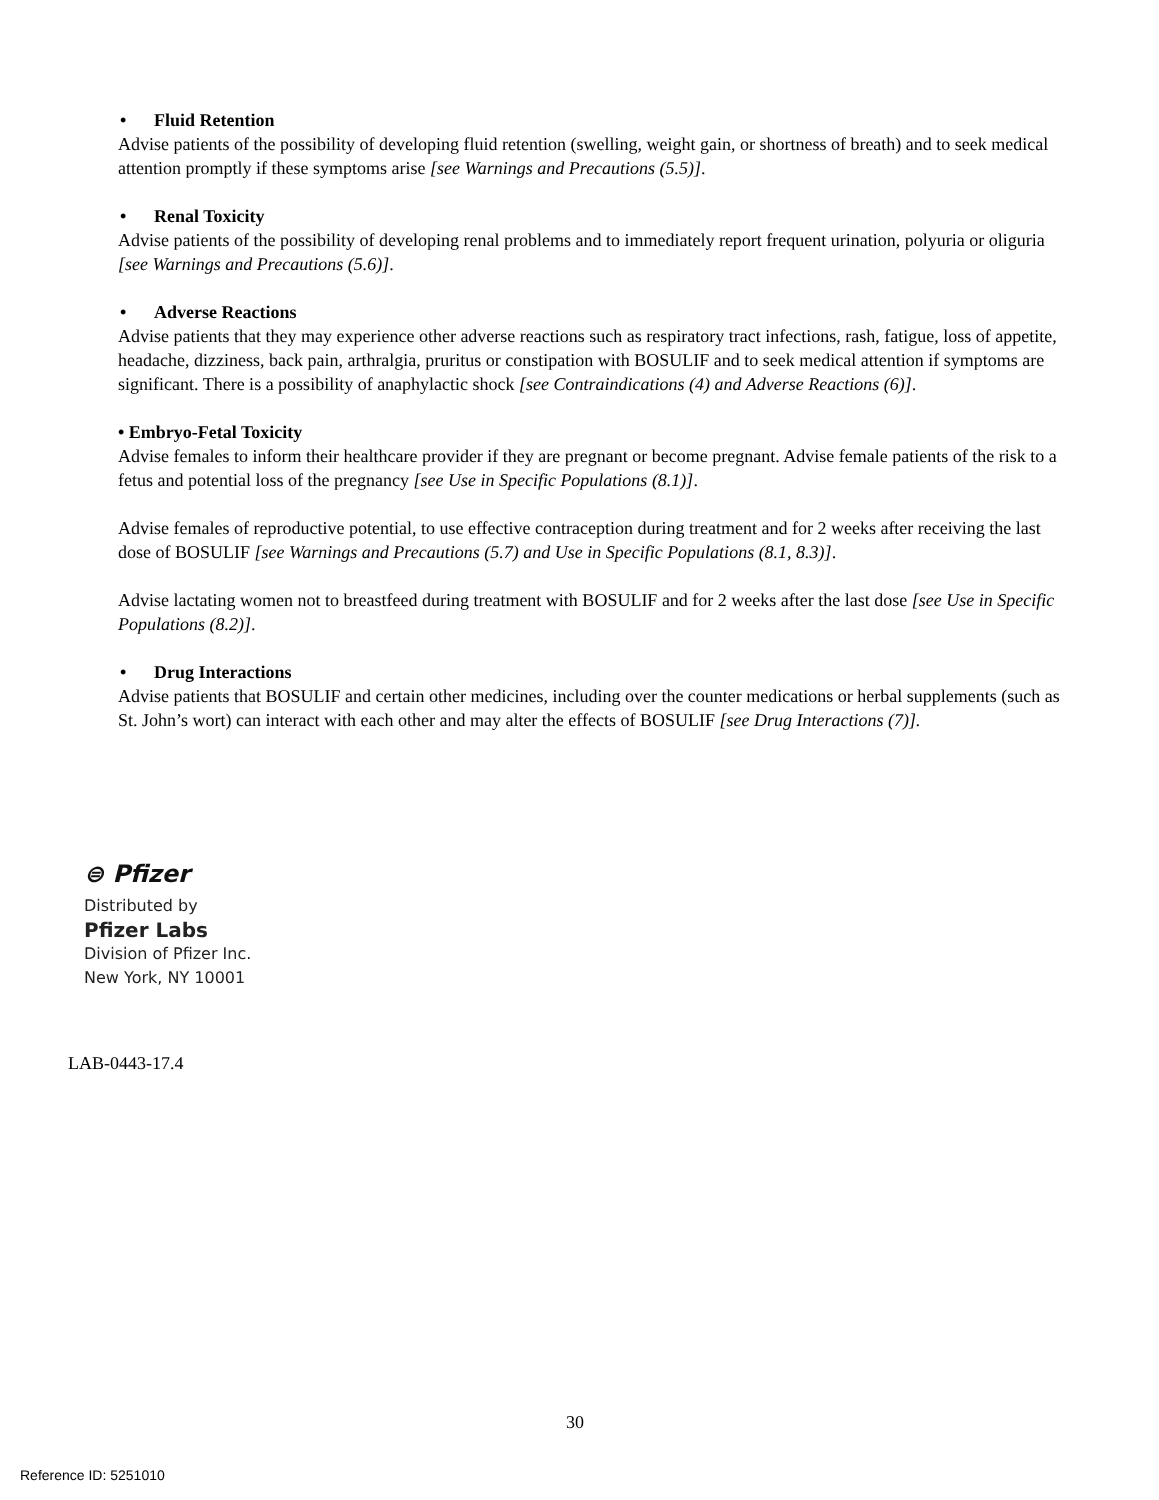• Fluid Retention
Advise patients of the possibility of developing fluid retention (swelling, weight gain, or shortness of breath) and to seek medical attention promptly if these symptoms arise [see Warnings and Precautions (5.5)].
• Renal Toxicity
Advise patients of the possibility of developing renal problems and to immediately report frequent urination, polyuria or oliguria [see Warnings and Precautions (5.6)].
• Adverse Reactions
Advise patients that they may experience other adverse reactions such as respiratory tract infections, rash, fatigue, loss of appetite, headache, dizziness, back pain, arthralgia, pruritus or constipation with BOSULIF and to seek medical attention if symptoms are significant. There is a possibility of anaphylactic shock [see Contraindications (4) and Adverse Reactions (6)].
• Embryo-Fetal Toxicity
Advise females to inform their healthcare provider if they are pregnant or become pregnant. Advise female patients of the risk to a fetus and potential loss of the pregnancy [see Use in Specific Populations (8.1)].
Advise females of reproductive potential, to use effective contraception during treatment and for 2 weeks after receiving the last dose of BOSULIF [see Warnings and Precautions (5.7) and Use in Specific Populations (8.1, 8.3)].
Advise lactating women not to breastfeed during treatment with BOSULIF and for 2 weeks after the last dose [see Use in Specific Populations (8.2)].
• Drug Interactions
Advise patients that BOSULIF and certain other medicines, including over the counter medications or herbal supplements (such as St. John’s wort) can interact with each other and may alter the effects of BOSULIF [see Drug Interactions (7)].
⊜ Pfizer
Distributed by
Pfizer Labs
Division of Pfizer Inc.
New York, NY 10001
LAB-0443-17.4
30
Reference ID: 5251010